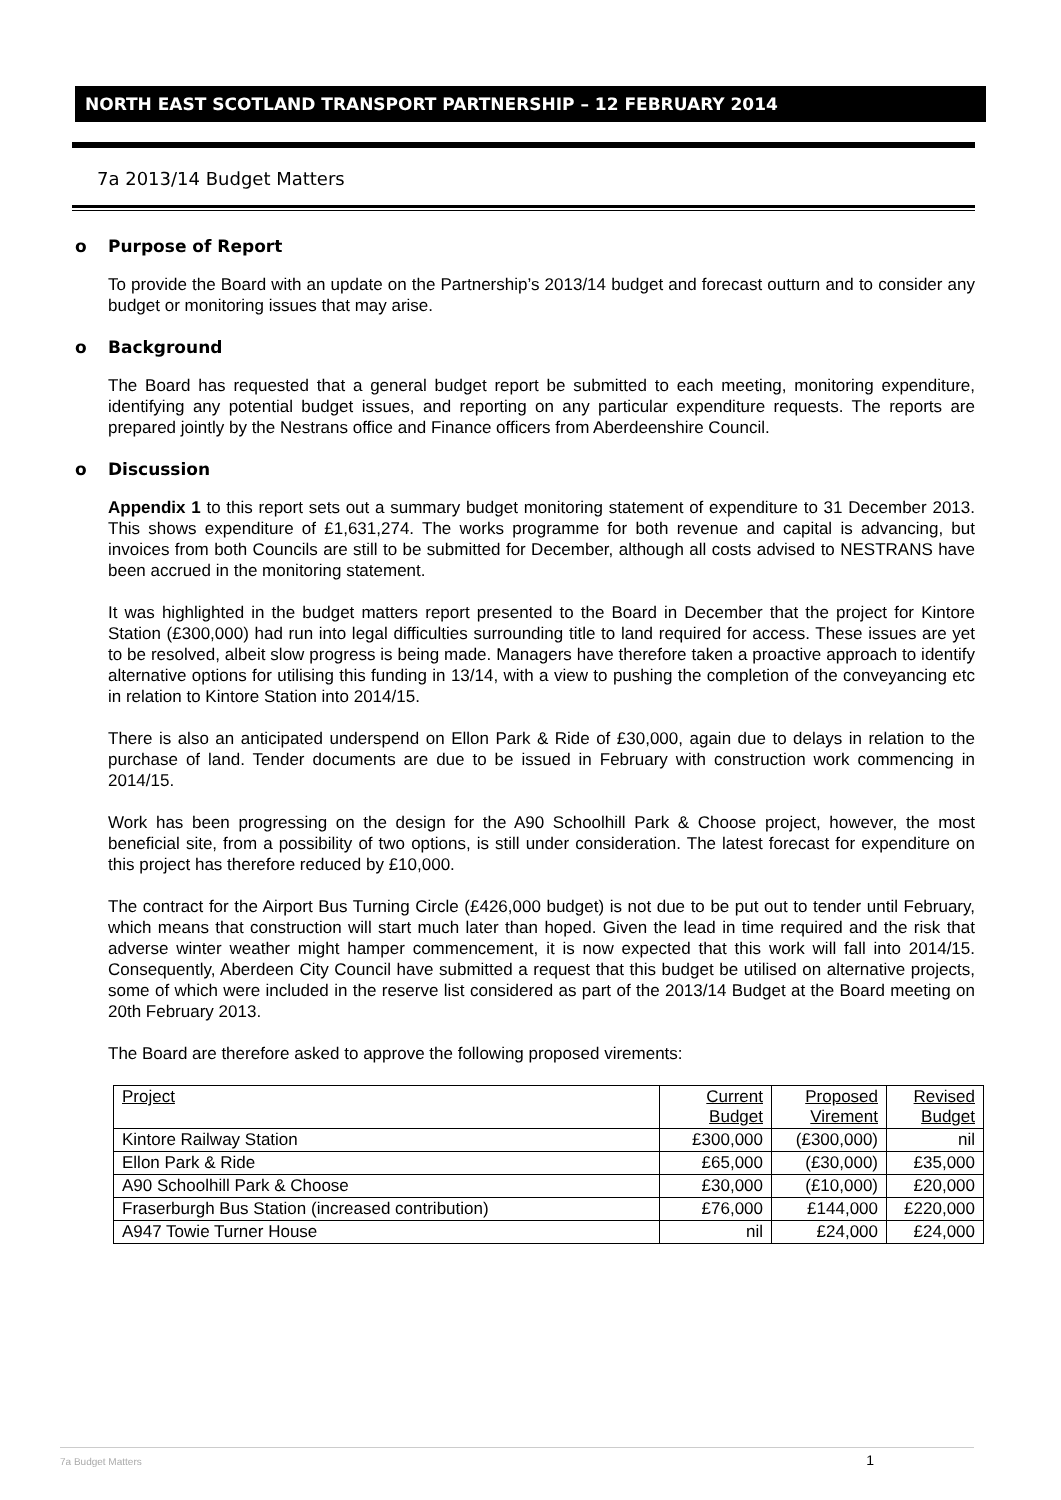NORTH EAST SCOTLAND TRANSPORT PARTNERSHIP – 12 FEBRUARY 2014
7a 2013/14 Budget Matters
o Purpose of Report
To provide the Board with an update on the Partnership’s 2013/14 budget and forecast outturn and to consider any budget or monitoring issues that may arise.
o Background
The Board has requested that a general budget report be submitted to each meeting, monitoring expenditure, identifying any potential budget issues, and reporting on any particular expenditure requests. The reports are prepared jointly by the Nestrans office and Finance officers from Aberdeenshire Council.
o Discussion
Appendix 1 to this report sets out a summary budget monitoring statement of expenditure to 31 December 2013. This shows expenditure of £1,631,274. The works programme for both revenue and capital is advancing, but invoices from both Councils are still to be submitted for December, although all costs advised to NESTRANS have been accrued in the monitoring statement.
It was highlighted in the budget matters report presented to the Board in December that the project for Kintore Station (£300,000) had run into legal difficulties surrounding title to land required for access. These issues are yet to be resolved, albeit slow progress is being made. Managers have therefore taken a proactive approach to identify alternative options for utilising this funding in 13/14, with a view to pushing the completion of the conveyancing etc in relation to Kintore Station into 2014/15.
There is also an anticipated underspend on Ellon Park & Ride of £30,000, again due to delays in relation to the purchase of land. Tender documents are due to be issued in February with construction work commencing in 2014/15.
Work has been progressing on the design for the A90 Schoolhill Park & Choose project, however, the most beneficial site, from a possibility of two options, is still under consideration. The latest forecast for expenditure on this project has therefore reduced by £10,000.
The contract for the Airport Bus Turning Circle (£426,000 budget) is not due to be put out to tender until February, which means that construction will start much later than hoped. Given the lead in time required and the risk that adverse winter weather might hamper commencement, it is now expected that this work will fall into 2014/15. Consequently, Aberdeen City Council have submitted a request that this budget be utilised on alternative projects, some of which were included in the reserve list considered as part of the 2013/14 Budget at the Board meeting on 20th February 2013.
The Board are therefore asked to approve the following proposed virements:
| Project | Current Budget | Proposed Virement | Revised Budget |
| Kintore Railway Station | £300,000 | (£300,000) | nil |
| Ellon Park & Ride | £65,000 | (£30,000) | £35,000 |
| A90 Schoolhill Park & Choose | £30,000 | (£10,000) | £20,000 |
| Fraserburgh Bus Station (increased contribution) | £76,000 | £144,000 | £220,000 |
| A947 Towie Turner House | nil | £24,000 | £24,000 |
7a Budget Matters 1